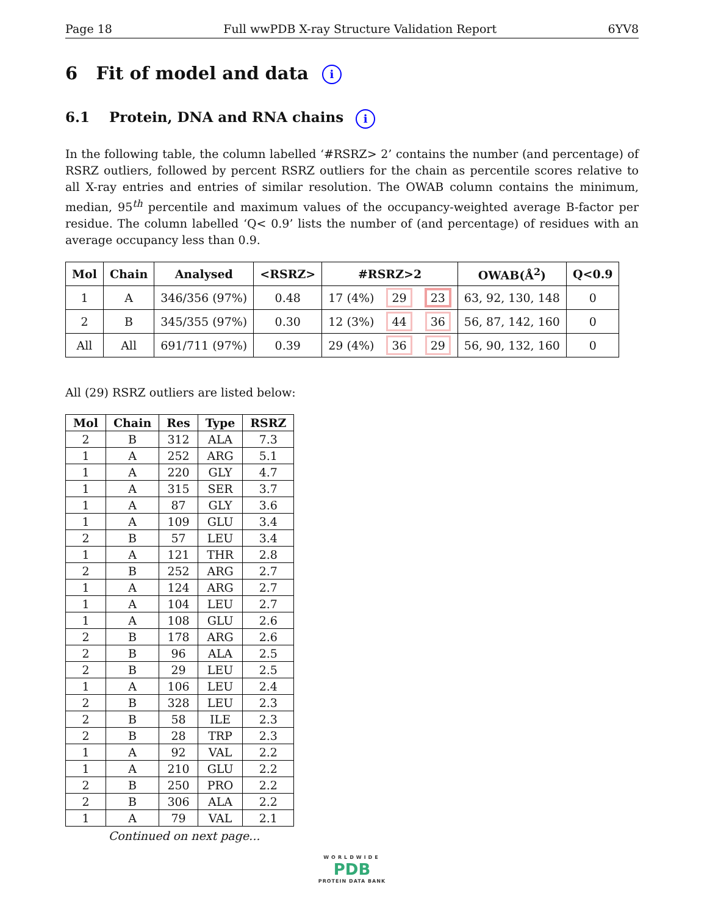Page 18 Full wwPDB X-ray Structure Validation Report 6YV8
6 Fit of model and data i
6.1 Protein, DNA and RNA chains i
In the following table, the column labelled ‘#RSRZ> 2’ contains the number (and percentage) of RSRZ outliers, followed by percent RSRZ outliers for the chain as percentile scores relative to all X-ray entries and entries of similar resolution. The OWAB column contains the minimum, median, 95<sup>th</sup> percentile and maximum values of the occupancy-weighted average B-factor per residue. The column labelled ‘Q< 0.9’ lists the number of (and percentage) of residues with an average occupancy less than 0.9.
| Mol | Chain | Analysed | <RSRZ> | #RSRZ>2 | | | OWAB(Å<sup>2</sup>) | Q<0.9 |
| --- | --- | --- | --- | --- | --- | --- | --- | --- |
| 1 | A | 346/356 (97%) | 0.48 | 17 (4%) | 29 | 23 | 63, 92, 130, 148 | 0 |
| 2 | B | 345/355 (97%) | 0.30 | 12 (3%) | 44 | 36 | 56, 87, 142, 160 | 0 |
| All | All | 691/711 (97%) | 0.39 | 29 (4%) | 36 | 29 | 56, 90, 132, 160 | 0 |
All (29) RSRZ outliers are listed below:
| Mol | Chain | Res | Type | RSRZ |
| --- | --- | --- | --- | --- |
| 2 | B | 312 | ALA | 7.3 |
| 1 | A | 252 | ARG | 5.1 |
| 1 | A | 220 | GLY | 4.7 |
| 1 | A | 315 | SER | 3.7 |
| 1 | A | 87 | GLY | 3.6 |
| 1 | A | 109 | GLU | 3.4 |
| 2 | B | 57 | LEU | 3.4 |
| 1 | A | 121 | THR | 2.8 |
| 2 | B | 252 | ARG | 2.7 |
| 1 | A | 124 | ARG | 2.7 |
| 1 | A | 104 | LEU | 2.7 |
| 1 | A | 108 | GLU | 2.6 |
| 2 | B | 178 | ARG | 2.6 |
| 2 | B | 96 | ALA | 2.5 |
| 2 | B | 29 | LEU | 2.5 |
| 1 | A | 106 | LEU | 2.4 |
| 2 | B | 328 | LEU | 2.3 |
| 2 | B | 58 | ILE | 2.3 |
| 2 | B | 28 | TRP | 2.3 |
| 1 | A | 92 | VAL | 2.2 |
| 1 | A | 210 | GLU | 2.2 |
| 2 | B | 250 | PRO | 2.2 |
| 2 | B | 306 | ALA | 2.2 |
| 1 | A | 79 | VAL | 2.1 |
Continued on next page...
WORLDWIDE
PDB
PROTEIN DATA BANK